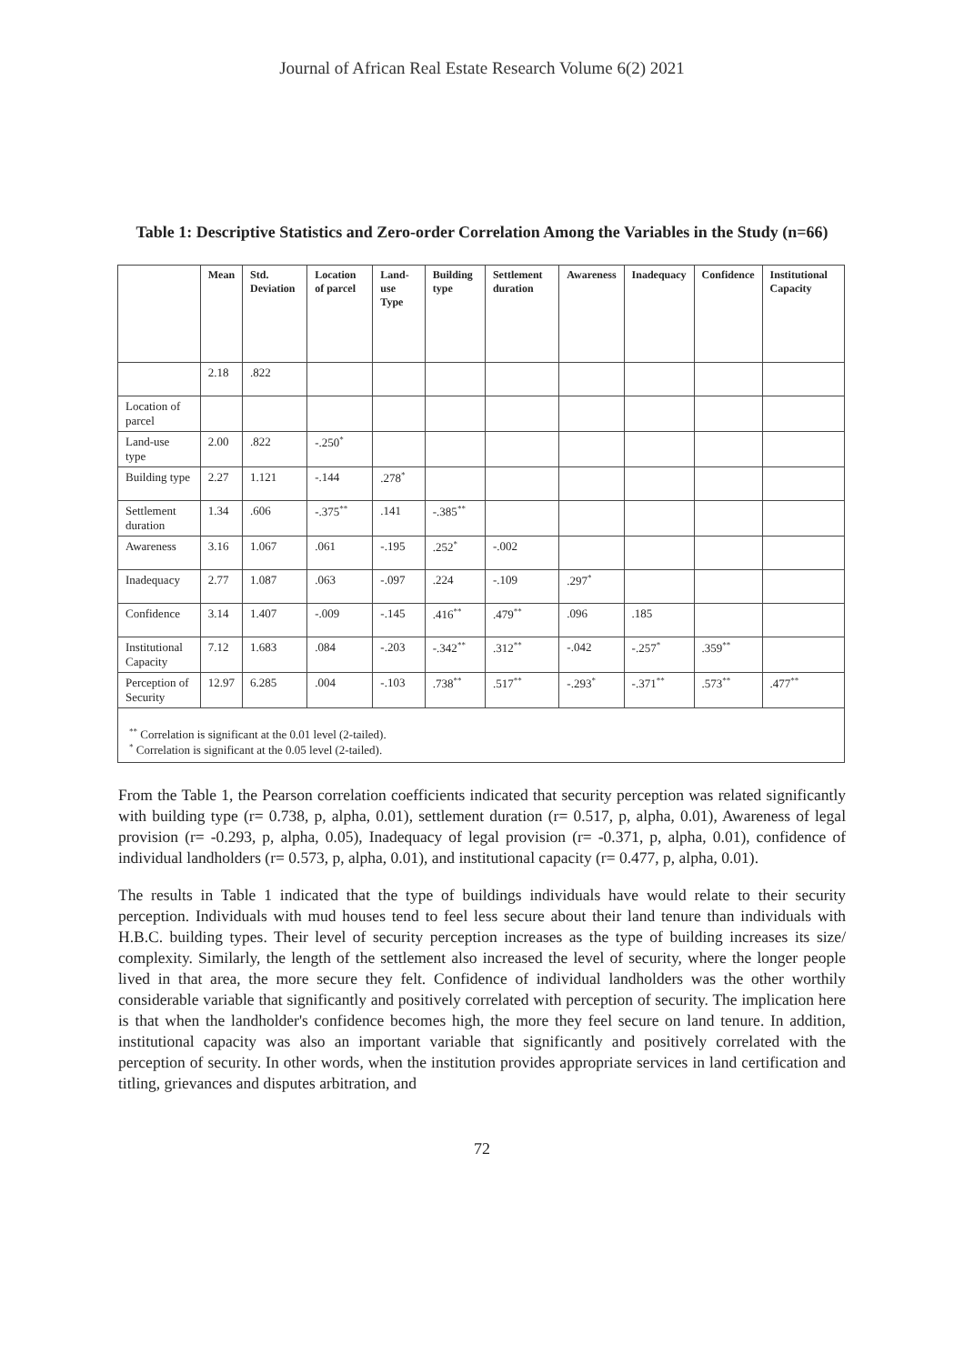Journal of African Real Estate Research Volume 6(2) 2021
Table 1: Descriptive Statistics and Zero-order Correlation Among the Variables in the Study (n=66)
| | Mean | Std. Deviation | Location of parcel | Land-use Type | Building type | Settlement duration | Awareness | Inadequacy | Confidence | Institutional Capacity |
| --- | --- | --- | --- | --- | --- | --- | --- | --- | --- | --- |
| | 2.18 | .822 | | | | | | | | |
| Location of parcel | | | | | | | | | | |
| Land-use type | 2.00 | .822 | -.250<sup>*</sup> | | | | | | | |
| Building type | 2.27 | 1.121 | -.144 | .278<sup>*</sup> | | | | | | |
| Settlement duration | 1.34 | .606 | -.375<sup>**</sup> | .141 | -.385<sup>**</sup> | | | | | |
| Awareness | 3.16 | 1.067 | .061 | -.195 | .252<sup>*</sup> | -.002 | | | | |
| Inadequacy | 2.77 | 1.087 | .063 | -.097 | .224 | -.109 | .297<sup>*</sup> | | | |
| Confidence | 3.14 | 1.407 | -.009 | -.145 | .416<sup>**</sup> | .479<sup>**</sup> | .096 | .185 | | |
| Institutional Capacity | 7.12 | 1.683 | .084 | -.203 | -.342<sup>**</sup> | .312<sup>**</sup> | -.042 | -.257<sup>*</sup> | .359<sup>**</sup> | |
| Perception of Security | 12.97 | 6.285 | .004 | -.103 | .738<sup>**</sup> | .517<sup>**</sup> | -.293<sup>*</sup> | -.371<sup>**</sup> | .573<sup>**</sup> | .477<sup>**</sup> |
| <sup>**</sup> Correlation is significant at the 0.01 level (2-tailed). <sup>*</sup> Correlation is significant at the 0.05 level (2-tailed). | | | | | | | | | | |
From the Table 1, the Pearson correlation coefficients indicated that security perception was related significantly with building type (r= 0.738, p, alpha, 0.01), settlement duration (r= 0.517, p, alpha, 0.01), Awareness of legal provision (r= -0.293, p, alpha, 0.05), Inadequacy of legal provision (r= -0.371, p, alpha, 0.01), confidence of individual landholders (r= 0.573, p, alpha, 0.01), and institutional capacity (r= 0.477, p, alpha, 0.01).
The results in Table 1 indicated that the type of buildings individuals have would relate to their security perception. Individuals with mud houses tend to feel less secure about their land tenure than individuals with H.B.C. building types. Their level of security perception increases as the type of building increases its size/ complexity. Similarly, the length of the settlement also increased the level of security, where the longer people lived in that area, the more secure they felt. Confidence of individual landholders was the other worthily considerable variable that significantly and positively correlated with perception of security. The implication here is that when the landholder's confidence becomes high, the more they feel secure on land tenure. In addition, institutional capacity was also an important variable that significantly and positively correlated with the perception of security. In other words, when the institution provides appropriate services in land certification and titling, grievances and disputes arbitration, and
72